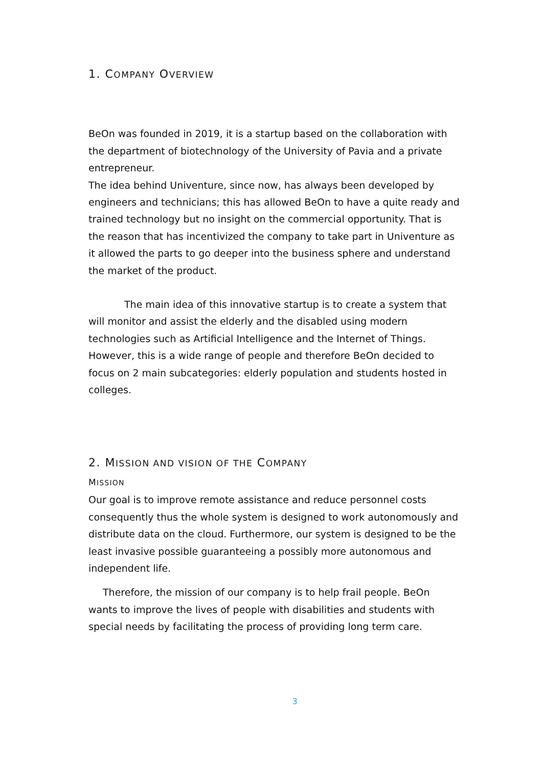1. COMPANY OVERVIEW
BeOn was founded in 2019, it is a startup based on the collaboration with the department of biotechnology of the University of Pavia and a private entrepreneur.
The idea behind Univenture, since now, has always been developed by engineers and technicians; this has allowed BeOn to have a quite ready and trained technology but no insight on the commercial opportunity. That is the reason that has incentivized the company to take part in Univenture as it allowed the parts to go deeper into the business sphere and understand the market of the product.
The main idea of this innovative startup is to create a system that will monitor and assist the elderly and the disabled using modern technologies such as Artificial Intelligence and the Internet of Things. However, this is a wide range of people and therefore BeOn decided to focus on 2 main subcategories: elderly population and students hosted in colleges.
2. MISSION AND VISION OF THE COMPANY
MISSION
Our goal is to improve remote assistance and reduce personnel costs consequently thus the whole system is designed to work autonomously and distribute data on the cloud. Furthermore, our system is designed to be the least invasive possible guaranteeing a possibly more autonomous and independent life.
Therefore, the mission of our company is to help frail people. BeOn wants to improve the lives of people with disabilities and students with special needs by facilitating the process of providing long term care.
3